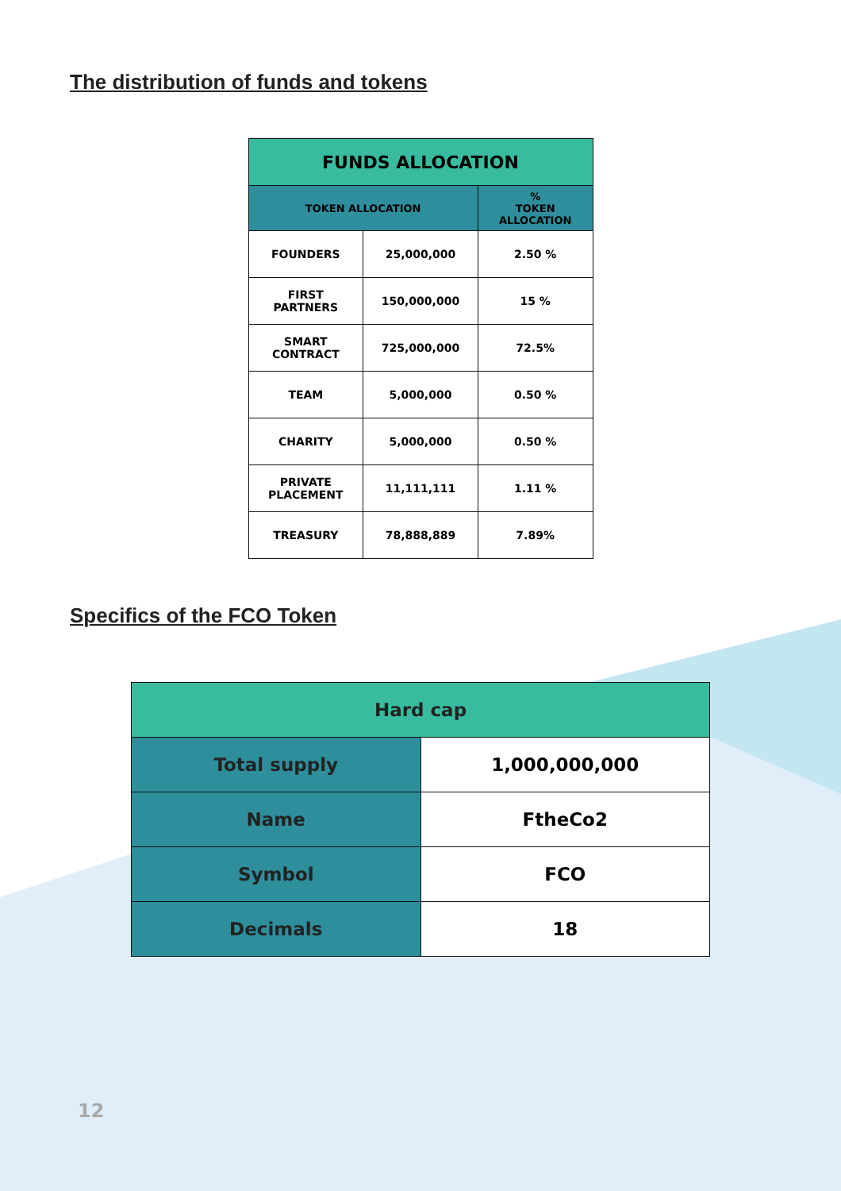The distribution of funds and tokens
| FUNDS ALLOCATION | | |
| --- | --- | --- |
| TOKEN ALLOCATION | | % TOKEN ALLOCATION |
| FOUNDERS | 25,000,000 | 2.50 % |
| FIRST PARTNERS | 150,000,000 | 15 % |
| SMART CONTRACT | 725,000,000 | 72.5% |
| TEAM | 5,000,000 | 0.50 % |
| CHARITY | 5,000,000 | 0.50 % |
| PRIVATE PLACEMENT | 11,111,111 | 1.11 % |
| TREASURY | 78,888,889 | 7.89% |
Specifics of the FCO Token
| Hard cap | |
| --- | --- |
| Total supply | 1,000,000,000 |
| Name | FtheCo2 |
| Symbol | FCO |
| Decimals | 18 |
12